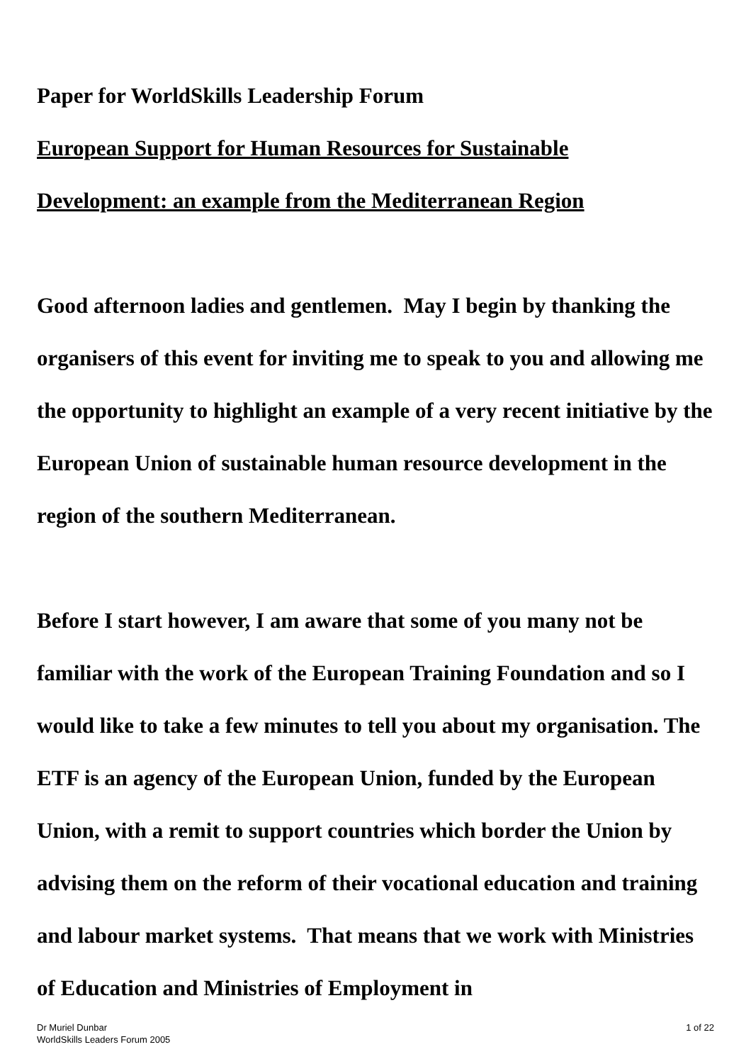Paper for WorldSkills Leadership Forum
European Support for Human Resources for Sustainable
Development: an example from the Mediterranean Region
Good afternoon ladies and gentlemen. May I begin by thanking the organisers of this event for inviting me to speak to you and allowing me the opportunity to highlight an example of a very recent initiative by the European Union of sustainable human resource development in the region of the southern Mediterranean.
Before I start however, I am aware that some of you many not be familiar with the work of the European Training Foundation and so I would like to take a few minutes to tell you about my organisation. The ETF is an agency of the European Union, funded by the European Union, with a remit to support countries which border the Union by advising them on the reform of their vocational education and training and labour market systems. That means that we work with Ministries of Education and Ministries of Employment in
Dr Muriel Dunbar
WorldSkills Leaders Forum 2005
1 of 22